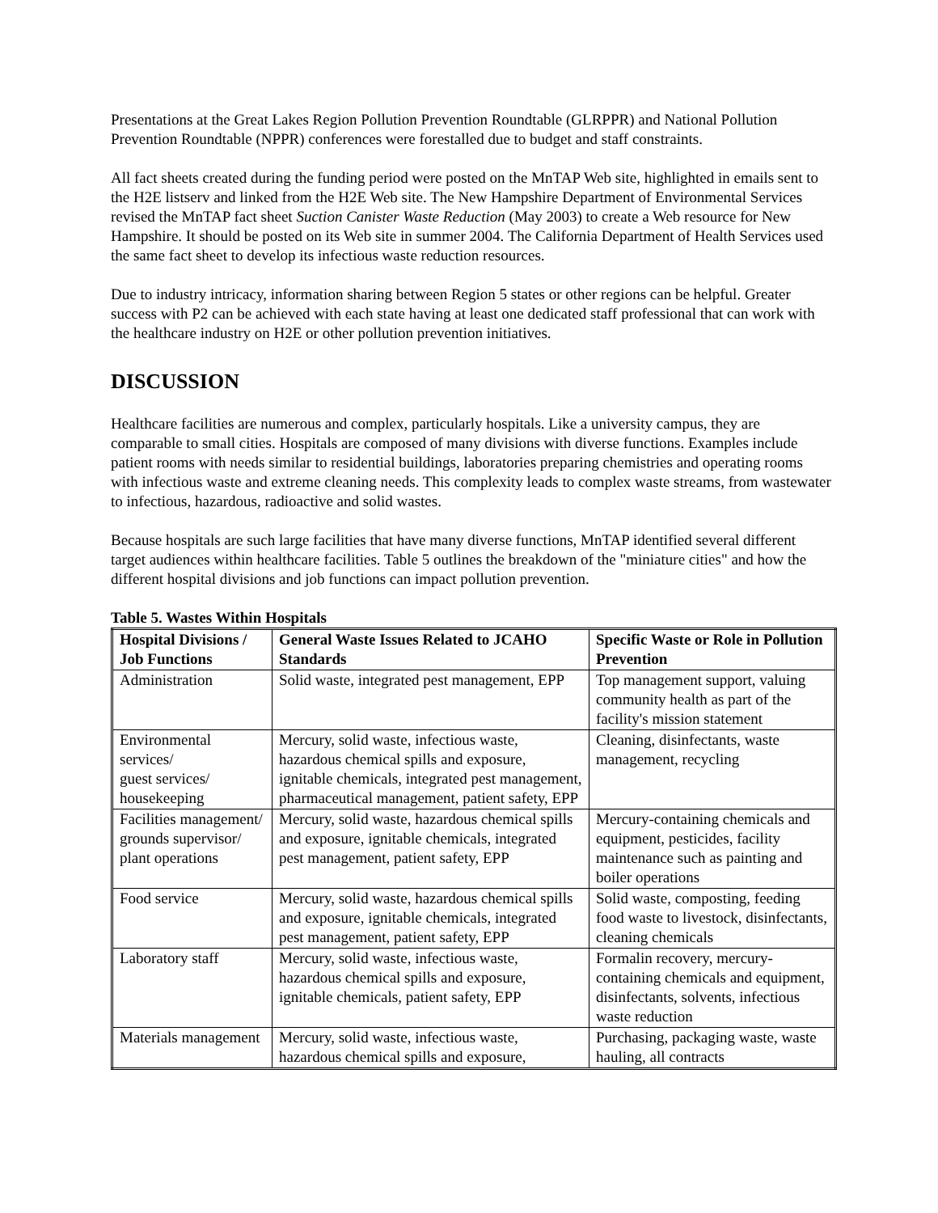Presentations at the Great Lakes Region Pollution Prevention Roundtable (GLRPPR) and National Pollution Prevention Roundtable (NPPR) conferences were forestalled due to budget and staff constraints.
All fact sheets created during the funding period were posted on the MnTAP Web site, highlighted in emails sent to the H2E listserv and linked from the H2E Web site. The New Hampshire Department of Environmental Services revised the MnTAP fact sheet Suction Canister Waste Reduction (May 2003) to create a Web resource for New Hampshire. It should be posted on its Web site in summer 2004. The California Department of Health Services used the same fact sheet to develop its infectious waste reduction resources.
Due to industry intricacy, information sharing between Region 5 states or other regions can be helpful. Greater success with P2 can be achieved with each state having at least one dedicated staff professional that can work with the healthcare industry on H2E or other pollution prevention initiatives.
DISCUSSION
Healthcare facilities are numerous and complex, particularly hospitals. Like a university campus, they are comparable to small cities. Hospitals are composed of many divisions with diverse functions. Examples include patient rooms with needs similar to residential buildings, laboratories preparing chemistries and operating rooms with infectious waste and extreme cleaning needs. This complexity leads to complex waste streams, from wastewater to infectious, hazardous, radioactive and solid wastes.
Because hospitals are such large facilities that have many diverse functions, MnTAP identified several different target audiences within healthcare facilities. Table 5 outlines the breakdown of the "miniature cities" and how the different hospital divisions and job functions can impact pollution prevention.
Table 5. Wastes Within Hospitals
| Hospital Divisions / Job Functions | General Waste Issues Related to JCAHO Standards | Specific Waste or Role in Pollution Prevention |
| --- | --- | --- |
| Administration | Solid waste, integrated pest management, EPP | Top management support, valuing community health as part of the facility's mission statement |
| Environmental services/ guest services/ housekeeping | Mercury, solid waste, infectious waste, hazardous chemical spills and exposure, ignitable chemicals, integrated pest management, pharmaceutical management, patient safety, EPP | Cleaning, disinfectants, waste management, recycling |
| Facilities management/ grounds supervisor/ plant operations | Mercury, solid waste, hazardous chemical spills and exposure, ignitable chemicals, integrated pest management, patient safety, EPP | Mercury-containing chemicals and equipment, pesticides, facility maintenance such as painting and boiler operations |
| Food service | Mercury, solid waste, hazardous chemical spills and exposure, ignitable chemicals, integrated pest management, patient safety, EPP | Solid waste, composting, feeding food waste to livestock, disinfectants, cleaning chemicals |
| Laboratory staff | Mercury, solid waste, infectious waste, hazardous chemical spills and exposure, ignitable chemicals, patient safety, EPP | Formalin recovery, mercury-containing chemicals and equipment, disinfectants, solvents, infectious waste reduction |
| Materials management | Mercury, solid waste, infectious waste, hazardous chemical spills and exposure, | Purchasing, packaging waste, waste hauling, all contracts |